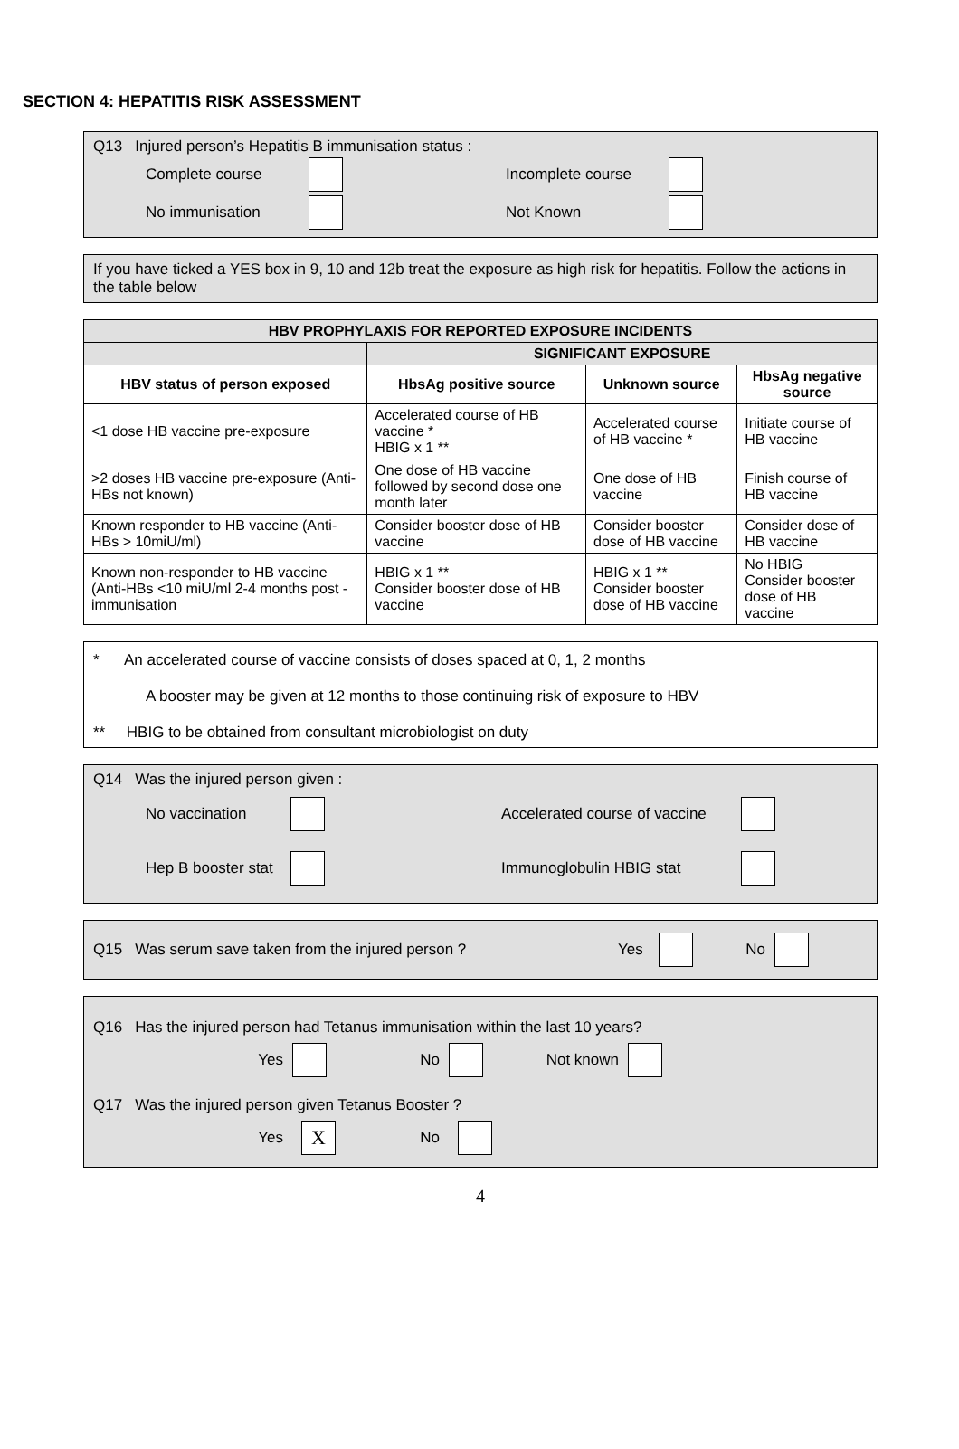SECTION 4: HEPATITIS RISK ASSESSMENT
Q13 Injured person’s Hepatitis B immunisation status :
Complete course Incomplete course
No immunisation Not Known
If you have ticked a YES box in 9, 10 and 12b treat the exposure as high risk for hepatitis. Follow the actions in the table below
| HBV PROPHYLAXIS FOR REPORTED EXPOSURE INCIDENTS | | | |
| --- | --- | --- | --- |
| | SIGNIFICANT EXPOSURE | | |
| HBV status of person exposed | HbsAg positive source | Unknown source | HbsAg negative source |
| <1 dose HB vaccine pre-exposure | Accelerated course of HB vaccine * HBIG x 1 ** | Accelerated course of HB vaccine * | Initiate course of HB vaccine |
| >2 doses HB vaccine pre-exposure (Anti-HBs not known) | One dose of HB vaccine followed by second dose one month later | One dose of HB vaccine | Finish course of HB vaccine |
| Known responder to HB vaccine (Anti-HBs > 10miU/ml) | Consider booster dose of HB vaccine | Consider booster dose of HB vaccine | Consider dose of HB vaccine |
| Known non-responder to HB vaccine (Anti-HBs <10 miU/ml 2-4 months post - immunisation | HBIG x 1 ** Consider booster dose of HB vaccine | HBIG x 1 ** Consider booster dose of HB vaccine | No HBIG Consider booster dose of HB vaccine |
* An accelerated course of vaccine consists of doses spaced at 0, 1, 2 months
A booster may be given at 12 months to those continuing risk of exposure to HBV
** HBIG to be obtained from consultant microbiologist on duty
Q14 Was the injured person given :
No vaccination Accelerated course of vaccine
Hep B booster stat Immunoglobulin HBIG stat
Q15 Was serum save taken from the injured person ? Yes No
Q16 Has the injured person had Tetanus immunisation within the last 10 years?
Yes No Not known
Q17 Was the injured person given Tetanus Booster ?
Yes X No
4